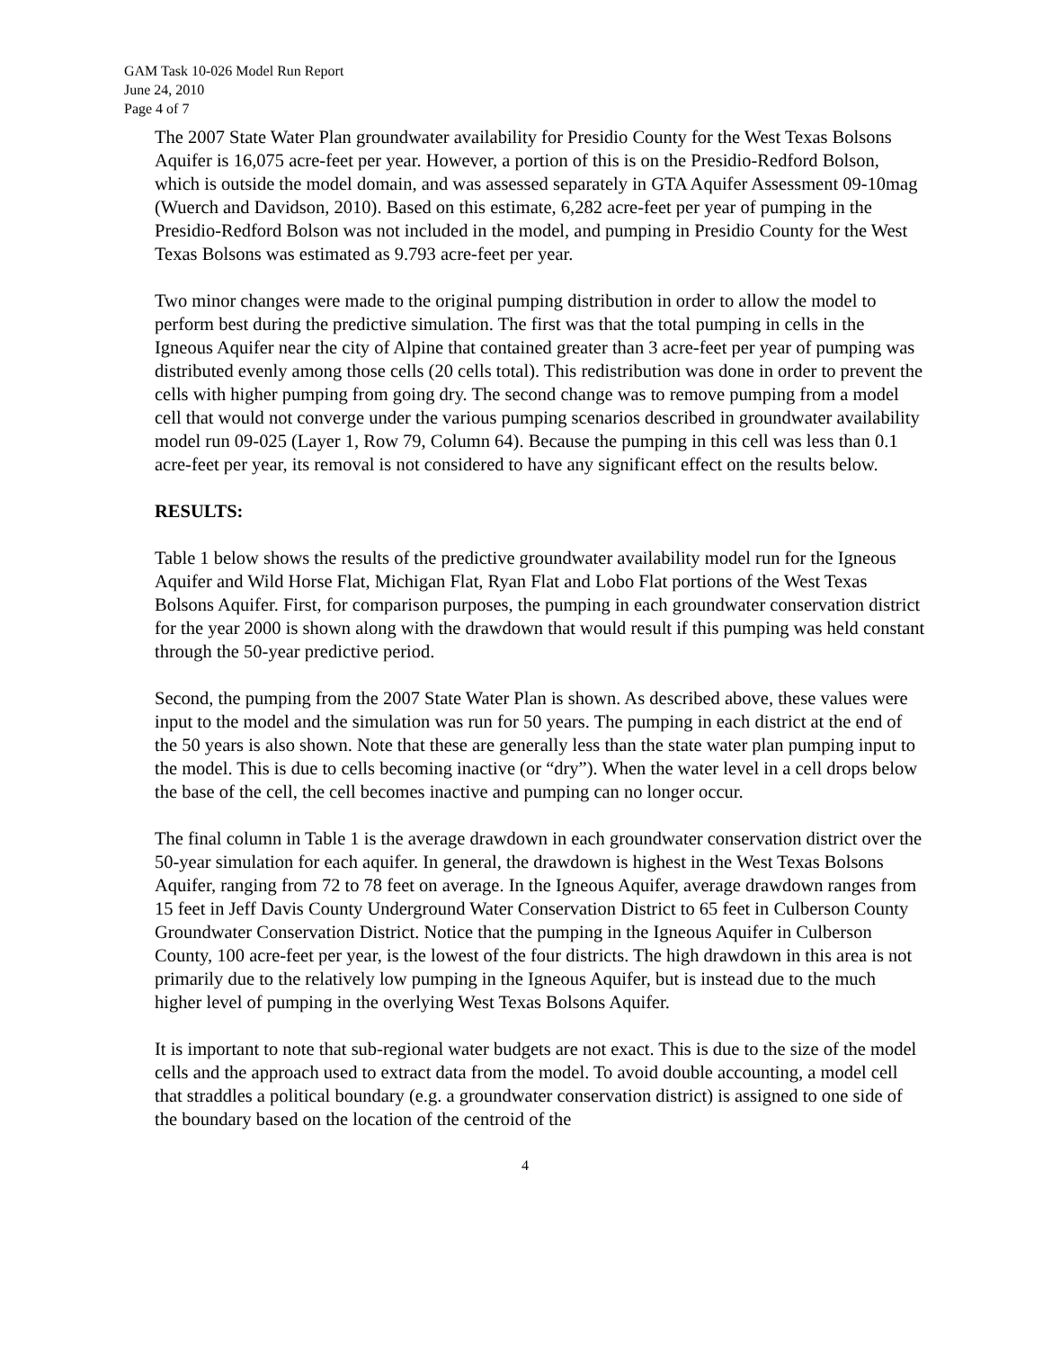GAM Task 10-026 Model Run Report
June 24, 2010
Page 4 of 7
The 2007 State Water Plan groundwater availability for Presidio County for the West Texas Bolsons Aquifer is 16,075 acre-feet per year. However, a portion of this is on the Presidio-Redford Bolson, which is outside the model domain, and was assessed separately in GTA Aquifer Assessment 09-10mag (Wuerch and Davidson, 2010). Based on this estimate, 6,282 acre-feet per year of pumping in the Presidio-Redford Bolson was not included in the model, and pumping in Presidio County for the West Texas Bolsons was estimated as 9.793 acre-feet per year.
Two minor changes were made to the original pumping distribution in order to allow the model to perform best during the predictive simulation. The first was that the total pumping in cells in the Igneous Aquifer near the city of Alpine that contained greater than 3 acre-feet per year of pumping was distributed evenly among those cells (20 cells total). This redistribution was done in order to prevent the cells with higher pumping from going dry. The second change was to remove pumping from a model cell that would not converge under the various pumping scenarios described in groundwater availability model run 09-025 (Layer 1, Row 79, Column 64). Because the pumping in this cell was less than 0.1 acre-feet per year, its removal is not considered to have any significant effect on the results below.
RESULTS:
Table 1 below shows the results of the predictive groundwater availability model run for the Igneous Aquifer and Wild Horse Flat, Michigan Flat, Ryan Flat and Lobo Flat portions of the West Texas Bolsons Aquifer. First, for comparison purposes, the pumping in each groundwater conservation district for the year 2000 is shown along with the drawdown that would result if this pumping was held constant through the 50-year predictive period.
Second, the pumping from the 2007 State Water Plan is shown. As described above, these values were input to the model and the simulation was run for 50 years. The pumping in each district at the end of the 50 years is also shown. Note that these are generally less than the state water plan pumping input to the model. This is due to cells becoming inactive (or “dry”). When the water level in a cell drops below the base of the cell, the cell becomes inactive and pumping can no longer occur.
The final column in Table 1 is the average drawdown in each groundwater conservation district over the 50-year simulation for each aquifer. In general, the drawdown is highest in the West Texas Bolsons Aquifer, ranging from 72 to 78 feet on average. In the Igneous Aquifer, average drawdown ranges from 15 feet in Jeff Davis County Underground Water Conservation District to 65 feet in Culberson County Groundwater Conservation District. Notice that the pumping in the Igneous Aquifer in Culberson County, 100 acre-feet per year, is the lowest of the four districts. The high drawdown in this area is not primarily due to the relatively low pumping in the Igneous Aquifer, but is instead due to the much higher level of pumping in the overlying West Texas Bolsons Aquifer.
It is important to note that sub-regional water budgets are not exact. This is due to the size of the model cells and the approach used to extract data from the model. To avoid double accounting, a model cell that straddles a political boundary (e.g. a groundwater conservation district) is assigned to one side of the boundary based on the location of the centroid of the
4